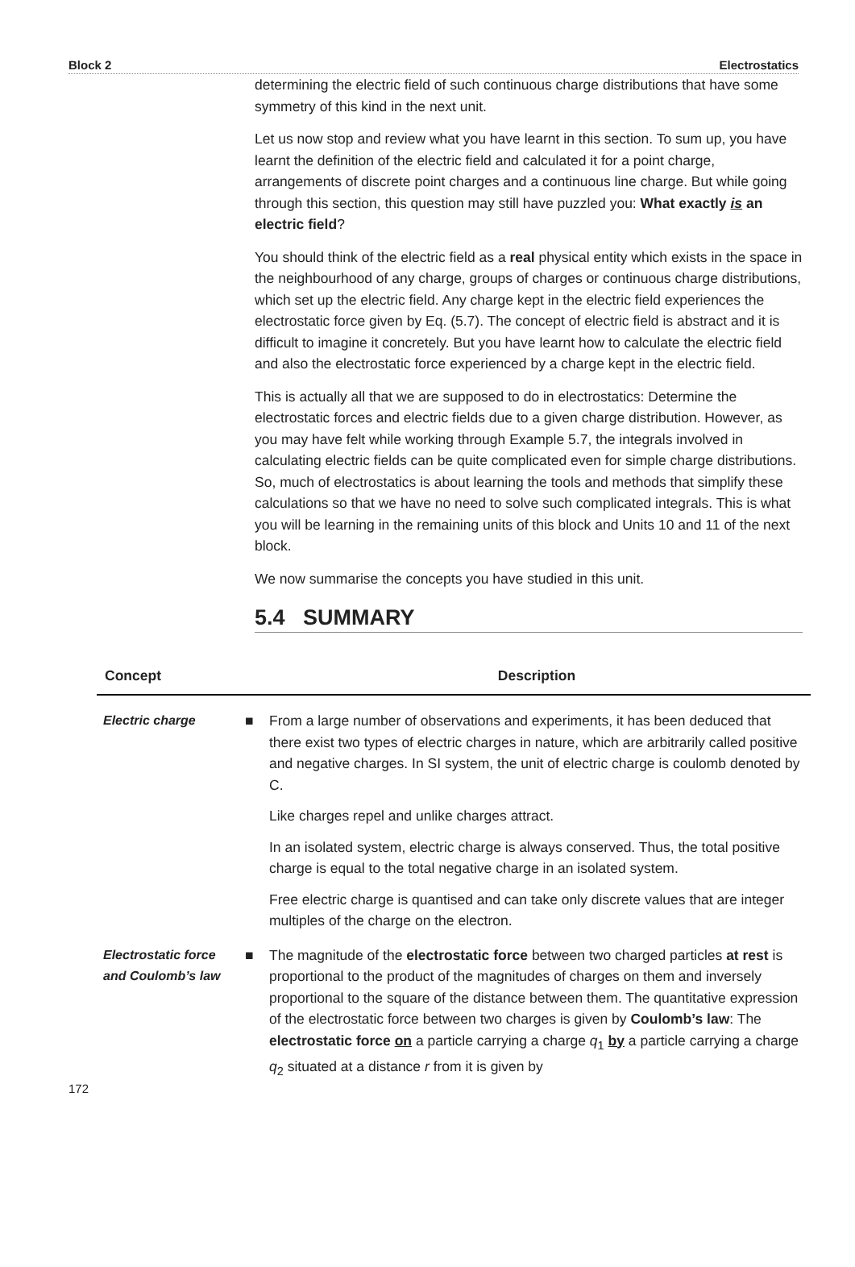Block 2 Electrostatics
determining the electric field of such continuous charge distributions that have some symmetry of this kind in the next unit.
Let us now stop and review what you have learnt in this section. To sum up, you have learnt the definition of the electric field and calculated it for a point charge, arrangements of discrete point charges and a continuous line charge. But while going through this section, this question may still have puzzled you: What exactly is an electric field?
You should think of the electric field as a real physical entity which exists in the space in the neighbourhood of any charge, groups of charges or continuous charge distributions, which set up the electric field. Any charge kept in the electric field experiences the electrostatic force given by Eq. (5.7). The concept of electric field is abstract and it is difficult to imagine it concretely. But you have learnt how to calculate the electric field and also the electrostatic force experienced by a charge kept in the electric field.
This is actually all that we are supposed to do in electrostatics: Determine the electrostatic forces and electric fields due to a given charge distribution. However, as you may have felt while working through Example 5.7, the integrals involved in calculating electric fields can be quite complicated even for simple charge distributions. So, much of electrostatics is about learning the tools and methods that simplify these calculations so that we have no need to solve such complicated integrals. This is what you will be learning in the remaining units of this block and Units 10 and 11 of the next block.
We now summarise the concepts you have studied in this unit.
5.4 SUMMARY
| Concept | | Description |
| --- | --- | --- |
| Electric charge | ■ | From a large number of observations and experiments, it has been deduced that there exist two types of electric charges in nature, which are arbitrarily called positive and negative charges. In SI system, the unit of electric charge is coulomb denoted by C. Like charges repel and unlike charges attract. In an isolated system, electric charge is always conserved. Thus, the total positive charge is equal to the total negative charge in an isolated system. Free electric charge is quantised and can take only discrete values that are integer multiples of the charge on the electron. |
| Electrostatic force and Coulomb’s law | ■ | The magnitude of the electrostatic force between two charged particles at rest is proportional to the product of the magnitudes of charges on them and inversely proportional to the square of the distance between them. The quantitative expression of the electrostatic force between two charges is given by Coulomb’s law : The electrostatic force on a particle carrying a charge q<sub>1</sub> by a particle carrying a charge q<sub>2</sub> situated at a distance r from it is given by |
172